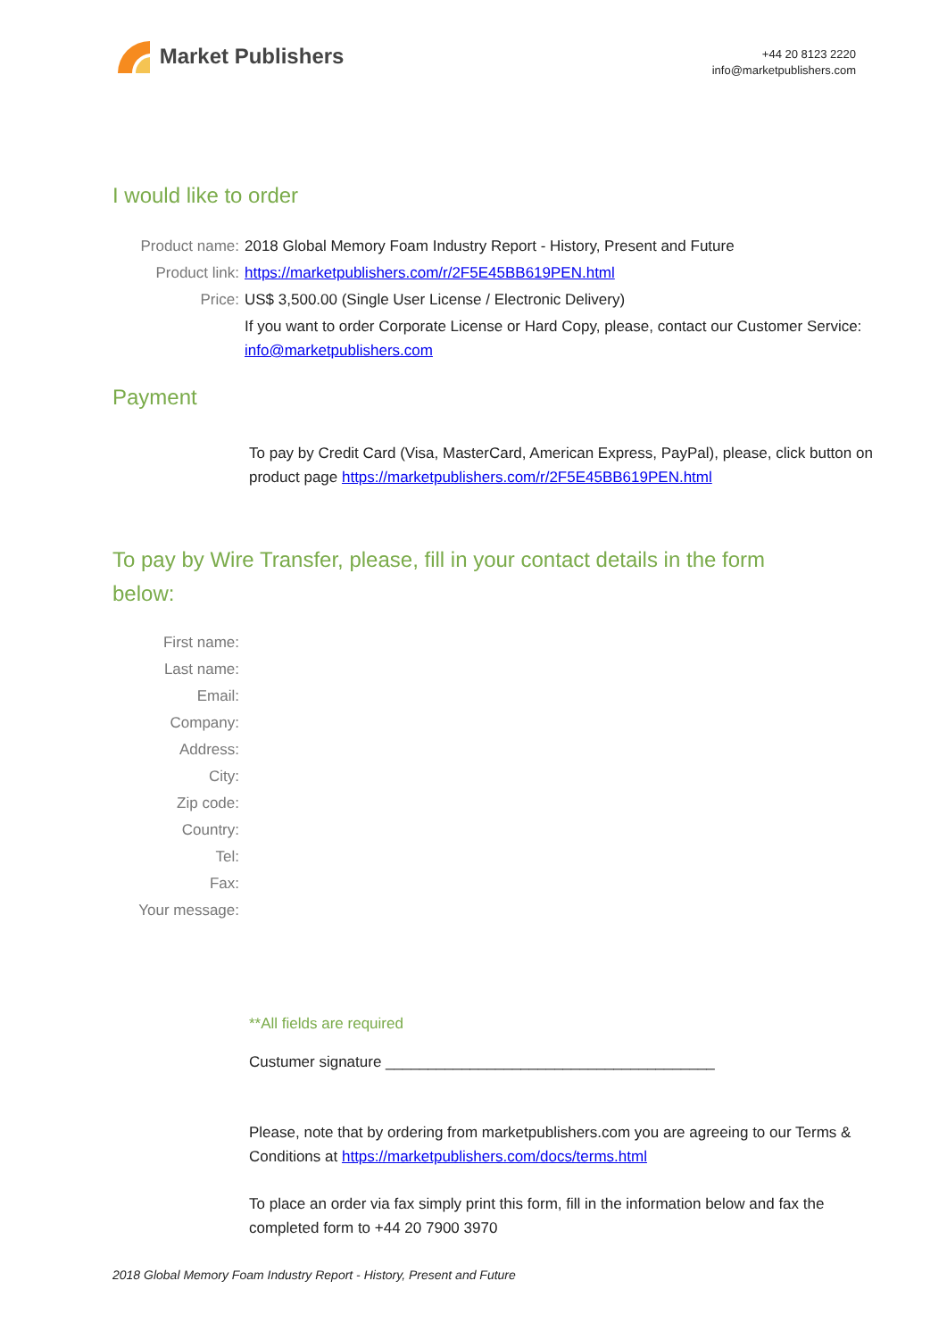Market Publishers
+44 20 8123 2220
info@marketpublishers.com
I would like to order
Product name: 2018 Global Memory Foam Industry Report - History, Present and Future
Product link: https://marketpublishers.com/r/2F5E45BB619PEN.html
Price: US$ 3,500.00 (Single User License / Electronic Delivery)
If you want to order Corporate License or Hard Copy, please, contact our Customer Service:
info@marketpublishers.com
Payment
To pay by Credit Card (Visa, MasterCard, American Express, PayPal), please, click button on product page https://marketpublishers.com/r/2F5E45BB619PEN.html
To pay by Wire Transfer, please, fill in your contact details in the form below:
First name:
Last name:
Email:
Company:
Address:
City:
Zip code:
Country:
Tel:
Fax:
Your message:
**All fields are required
Custumer signature _______________________________________
Please, note that by ordering from marketpublishers.com you are agreeing to our Terms & Conditions at https://marketpublishers.com/docs/terms.html
To place an order via fax simply print this form, fill in the information below and fax the completed form to +44 20 7900 3970
2018 Global Memory Foam Industry Report - History, Present and Future